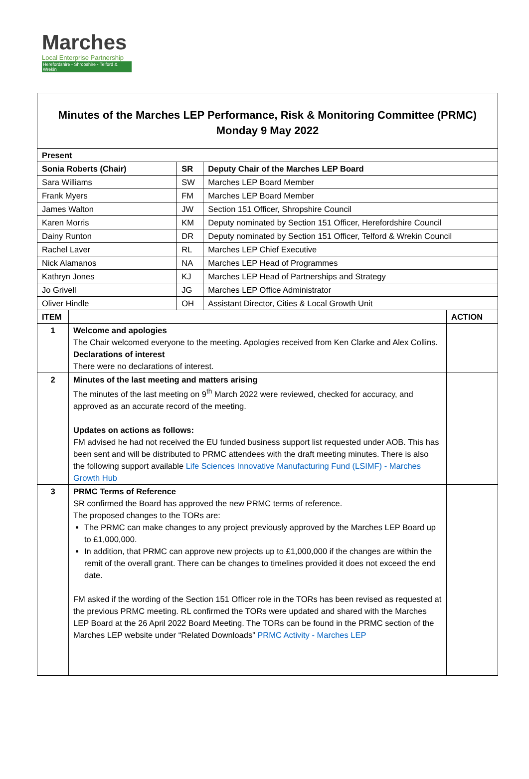Marches
Local Enterprise Partnership
Herefordshire - Shropshire - Telford & Wrekin
| Minutes of the Marches LEP Performance, Risk & Monitoring Committee (PRMC) Monday 9 May 2022 | | |
| Present | | |
| Sonia Roberts (Chair) | SR | Deputy Chair of the Marches LEP Board |
| Sara Williams | SW | Marches LEP Board Member |
| Frank Myers | FM | Marches LEP Board Member |
| James Walton | JW | Section 151 Officer, Shropshire Council |
| Karen Morris | KM | Deputy nominated by Section 151 Officer, Herefordshire Council |
| Dainy Runton | DR | Deputy nominated by Section 151 Officer, Telford & Wrekin Council |
| Rachel Laver | RL | Marches LEP Chief Executive |
| Nick Alamanos | NA | Marches LEP Head of Programmes |
| Kathryn Jones | KJ | Marches LEP Head of Partnerships and Strategy |
| Jo Grivell | JG | Marches LEP Office Administrator |
| Oliver Hindle | OH | Assistant Director, Cities & Local Growth Unit |
| ITEM | | ACTION |
| --- | --- | --- |
| 1 | Welcome and apologies The Chair welcomed everyone to the meeting. Apologies received from Ken Clarke and Alex Collins. Declarations of interest There were no declarations of interest. | |
| 2 | Minutes of the last meeting and matters arising The minutes of the last meeting on 9<sup>th</sup> March 2022 were reviewed, checked for accuracy, and approved as an accurate record of the meeting. Updates on actions as follows: FM advised he had not received the EU funded business support list requested under AOB. This has been sent and will be distributed to PRMC attendees with the draft meeting minutes. There is also the following support available Life Sciences Innovative Manufacturing Fund (LSIMF) - Marches Growth Hub | |
| 3 | PRMC Terms of Reference SR confirmed the Board has approved the new PRMC terms of reference. The proposed changes to the TORs are: The PRMC can make changes to any project previously approved by the Marches LEP Board up to £1,000,000. In addition, that PRMC can approve new projects up to £1,000,000 if the changes are within the remit of the overall grant. There can be changes to timelines provided it does not exceed the end date. FM asked if the wording of the Section 151 Officer role in the TORs has been revised as requested at the previous PRMC meeting. RL confirmed the TORs were updated and shared with the Marches LEP Board at the 26 April 2022 Board Meeting. The TORs can be found in the PRMC section of the Marches LEP website under “Related Downloads” PRMC Activity - Marches LEP | |